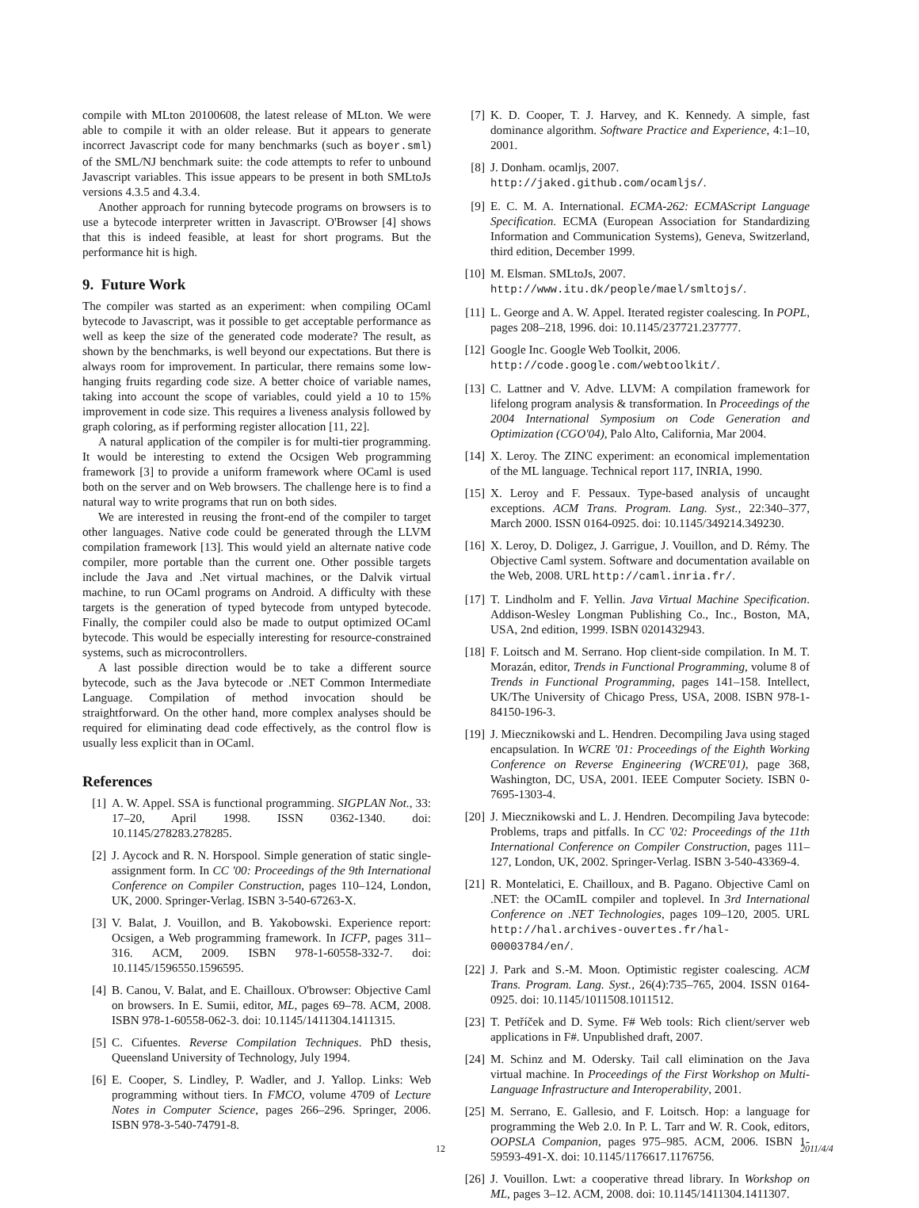compile with MLton 20100608, the latest release of MLton. We were able to compile it with an older release. But it appears to generate incorrect Javascript code for many benchmarks (such as boyer.sml) of the SML/NJ benchmark suite: the code attempts to refer to unbound Javascript variables. This issue appears to be present in both SMLtoJs versions 4.3.5 and 4.3.4.
Another approach for running bytecode programs on browsers is to use a bytecode interpreter written in Javascript. O'Browser [4] shows that this is indeed feasible, at least for short programs. But the performance hit is high.
9. Future Work
The compiler was started as an experiment: when compiling OCaml bytecode to Javascript, was it possible to get acceptable performance as well as keep the size of the generated code moderate? The result, as shown by the benchmarks, is well beyond our expectations. But there is always room for improvement. In particular, there remains some low-hanging fruits regarding code size. A better choice of variable names, taking into account the scope of variables, could yield a 10 to 15% improvement in code size. This requires a liveness analysis followed by graph coloring, as if performing register allocation [11, 22].
A natural application of the compiler is for multi-tier programming. It would be interesting to extend the Ocsigen Web programming framework [3] to provide a uniform framework where OCaml is used both on the server and on Web browsers. The challenge here is to find a natural way to write programs that run on both sides.
We are interested in reusing the front-end of the compiler to target other languages. Native code could be generated through the LLVM compilation framework [13]. This would yield an alternate native code compiler, more portable than the current one. Other possible targets include the Java and .Net virtual machines, or the Dalvik virtual machine, to run OCaml programs on Android. A difficulty with these targets is the generation of typed bytecode from untyped bytecode. Finally, the compiler could also be made to output optimized OCaml bytecode. This would be especially interesting for resource-constrained systems, such as microcontrollers.
A last possible direction would be to take a different source bytecode, such as the Java bytecode or .NET Common Intermediate Language. Compilation of method invocation should be straightforward. On the other hand, more complex analyses should be required for eliminating dead code effectively, as the control flow is usually less explicit than in OCaml.
References
[1] A. W. Appel. SSA is functional programming. SIGPLAN Not., 33: 17–20, April 1998. ISSN 0362-1340. doi: 10.1145/278283.278285.
[2] J. Aycock and R. N. Horspool. Simple generation of static single-assignment form. In CC '00: Proceedings of the 9th International Conference on Compiler Construction, pages 110–124, London, UK, 2000. Springer-Verlag. ISBN 3-540-67263-X.
[3] V. Balat, J. Vouillon, and B. Yakobowski. Experience report: Ocsigen, a Web programming framework. In ICFP, pages 311–316. ACM, 2009. ISBN 978-1-60558-332-7. doi: 10.1145/1596550.1596595.
[4] B. Canou, V. Balat, and E. Chailloux. O'browser: Objective Caml on browsers. In E. Sumii, editor, ML, pages 69–78. ACM, 2008. ISBN 978-1-60558-062-3. doi: 10.1145/1411304.1411315.
[5] C. Cifuentes. Reverse Compilation Techniques. PhD thesis, Queensland University of Technology, July 1994.
[6] E. Cooper, S. Lindley, P. Wadler, and J. Yallop. Links: Web programming without tiers. In FMCO, volume 4709 of Lecture Notes in Computer Science, pages 266–296. Springer, 2006. ISBN 978-3-540-74791-8.
[7] K. D. Cooper, T. J. Harvey, and K. Kennedy. A simple, fast dominance algorithm. Software Practice and Experience, 4:1–10, 2001.
[8] J. Donham. ocamljs, 2007.
http://jaked.github.com/ocamljs/.
[9] E. C. M. A. International. ECMA-262: ECMAScript Language Specification. ECMA (European Association for Standardizing Information and Communication Systems), Geneva, Switzerland, third edition, December 1999.
[10] M. Elsman. SMLtoJs, 2007.
http://www.itu.dk/people/mael/smltojs/.
[11] L. George and A. W. Appel. Iterated register coalescing. In POPL, pages 208–218, 1996. doi: 10.1145/237721.237777.
[12] Google Inc. Google Web Toolkit, 2006.
http://code.google.com/webtoolkit/.
[13] C. Lattner and V. Adve. LLVM: A compilation framework for lifelong program analysis & transformation. In Proceedings of the 2004 International Symposium on Code Generation and Optimization (CGO'04), Palo Alto, California, Mar 2004.
[14] X. Leroy. The ZINC experiment: an economical implementation of the ML language. Technical report 117, INRIA, 1990.
[15] X. Leroy and F. Pessaux. Type-based analysis of uncaught exceptions. ACM Trans. Program. Lang. Syst., 22:340–377, March 2000. ISSN 0164-0925. doi: 10.1145/349214.349230.
[16] X. Leroy, D. Doligez, J. Garrigue, J. Vouillon, and D. Rémy. The Objective Caml system. Software and documentation available on the Web, 2008. URL http://caml.inria.fr/.
[17] T. Lindholm and F. Yellin. Java Virtual Machine Specification. Addison-Wesley Longman Publishing Co., Inc., Boston, MA, USA, 2nd edition, 1999. ISBN 0201432943.
[18] F. Loitsch and M. Serrano. Hop client-side compilation. In M. T. Morazán, editor, Trends in Functional Programming, volume 8 of Trends in Functional Programming, pages 141–158. Intellect, UK/The University of Chicago Press, USA, 2008. ISBN 978-1-84150-196-3.
[19] J. Miecznikowski and L. Hendren. Decompiling Java using staged encapsulation. In WCRE '01: Proceedings of the Eighth Working Conference on Reverse Engineering (WCRE'01), page 368, Washington, DC, USA, 2001. IEEE Computer Society. ISBN 0-7695-1303-4.
[20] J. Miecznikowski and L. J. Hendren. Decompiling Java bytecode: Problems, traps and pitfalls. In CC '02: Proceedings of the 11th International Conference on Compiler Construction, pages 111–127, London, UK, 2002. Springer-Verlag. ISBN 3-540-43369-4.
[21] R. Montelatici, E. Chailloux, and B. Pagano. Objective Caml on .NET: the OCamIL compiler and toplevel. In 3rd International Conference on .NET Technologies, pages 109–120, 2005. URL http://hal.archives-ouvertes.fr/hal-00003784/en/.
[22] J. Park and S.-M. Moon. Optimistic register coalescing. ACM Trans. Program. Lang. Syst., 26(4):735–765, 2004. ISSN 0164-0925. doi: 10.1145/1011508.1011512.
[23] T. Petříček and D. Syme. F# Web tools: Rich client/server web applications in F#. Unpublished draft, 2007.
[24] M. Schinz and M. Odersky. Tail call elimination on the Java virtual machine. In Proceedings of the First Workshop on Multi-Language Infrastructure and Interoperability, 2001.
[25] M. Serrano, E. Gallesio, and F. Loitsch. Hop: a language for programming the Web 2.0. In P. L. Tarr and W. R. Cook, editors, OOPSLA Companion, pages 975–985. ACM, 2006. ISBN 1-59593-491-X. doi: 10.1145/1176617.1176756.
[26] J. Vouillon. Lwt: a cooperative thread library. In Workshop on ML, pages 3–12. ACM, 2008. doi: 10.1145/1411304.1411307.
12 2011/4/4